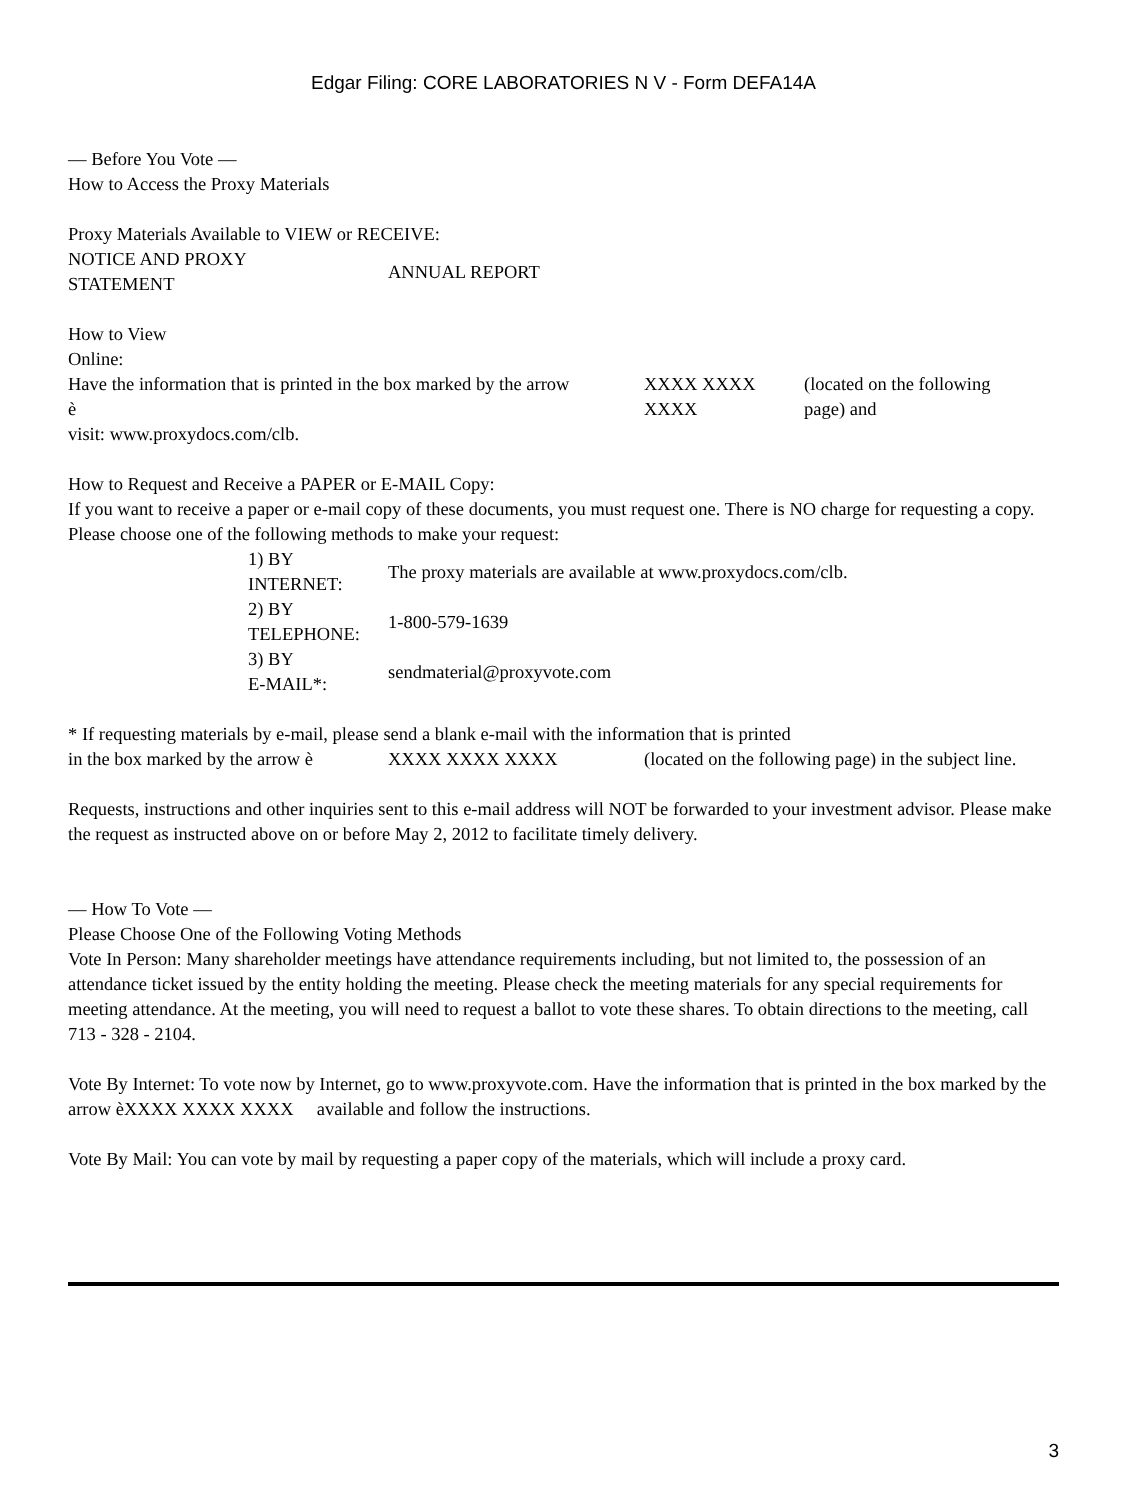Edgar Filing: CORE LABORATORIES N V - Form DEFA14A
— Before You Vote —
How to Access the Proxy Materials
Proxy Materials Available to VIEW or RECEIVE:
| NOTICE AND PROXY STATEMENT | ANNUAL REPORT |
How to View
Online:
| Have the information that is printed in the box marked by the arrow è | XXXX XXXX XXXX | (located on the following page) and |
visit: www.proxydocs.com/clb.
How to Request and Receive a PAPER or E-MAIL Copy:
If you want to receive a paper or e-mail copy of these documents, you must request one. There is NO charge for requesting a copy. Please choose one of the following methods to make your request:
| 1) BY INTERNET: | The proxy materials are available at www.proxydocs.com/clb. |
| 2) BY TELEPHONE: | 1-800-579-1639 |
| 3) BY E-MAIL*: | sendmaterial@proxyvote.com |
* If requesting materials by e-mail, please send a blank e-mail with the information that is printed
| in the box marked by the arrow è | XXXX XXXX XXXX | (located on the following page) in the subject line. |
Requests, instructions and other inquiries sent to this e-mail address will NOT be forwarded to your investment advisor. Please make the request as instructed above on or before May 2, 2012 to facilitate timely delivery.
— How To Vote —
Please Choose One of the Following Voting Methods
Vote In Person: Many shareholder meetings have attendance requirements including, but not limited to, the possession of an attendance ticket issued by the entity holding the meeting. Please check the meeting materials for any special requirements for meeting attendance. At the meeting, you will need to request a ballot to vote these shares. To obtain directions to the meeting, call 713 - 328 - 2104.
Vote By Internet: To vote now by Internet, go to www.proxyvote.com. Have the information that is printed in the box marked by the arrow èXXXX XXXX XXXX available and follow the instructions.
Vote By Mail: You can vote by mail by requesting a paper copy of the materials, which will include a proxy card.
3